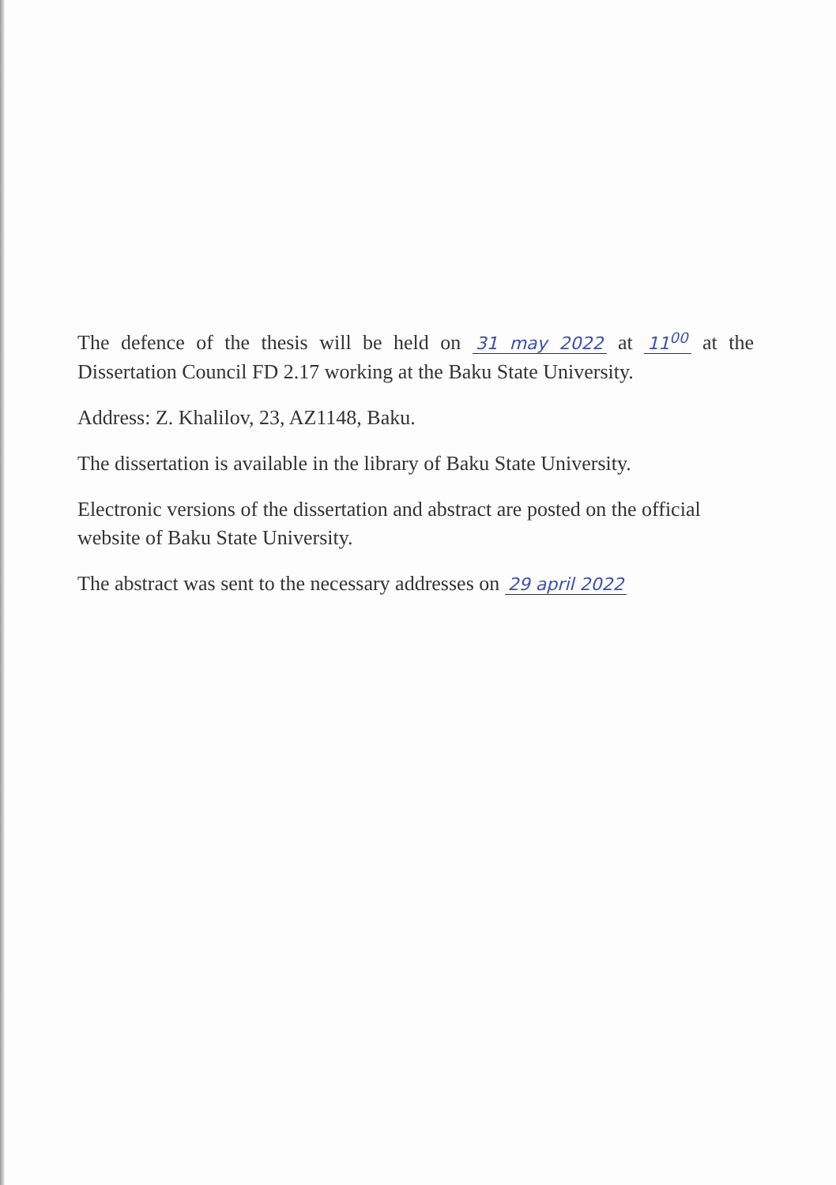The defence of the thesis will be held on 31 may 2022 at 11<sup>00</sup> at the Dissertation Council FD 2.17 working at the Baku State University.
Address: Z. Khalilov, 23, AZ1148, Baku.
The dissertation is available in the library of Baku State University.
Electronic versions of the dissertation and abstract are posted on the official website of Baku State University.
The abstract was sent to the necessary addresses on 29 april 2022